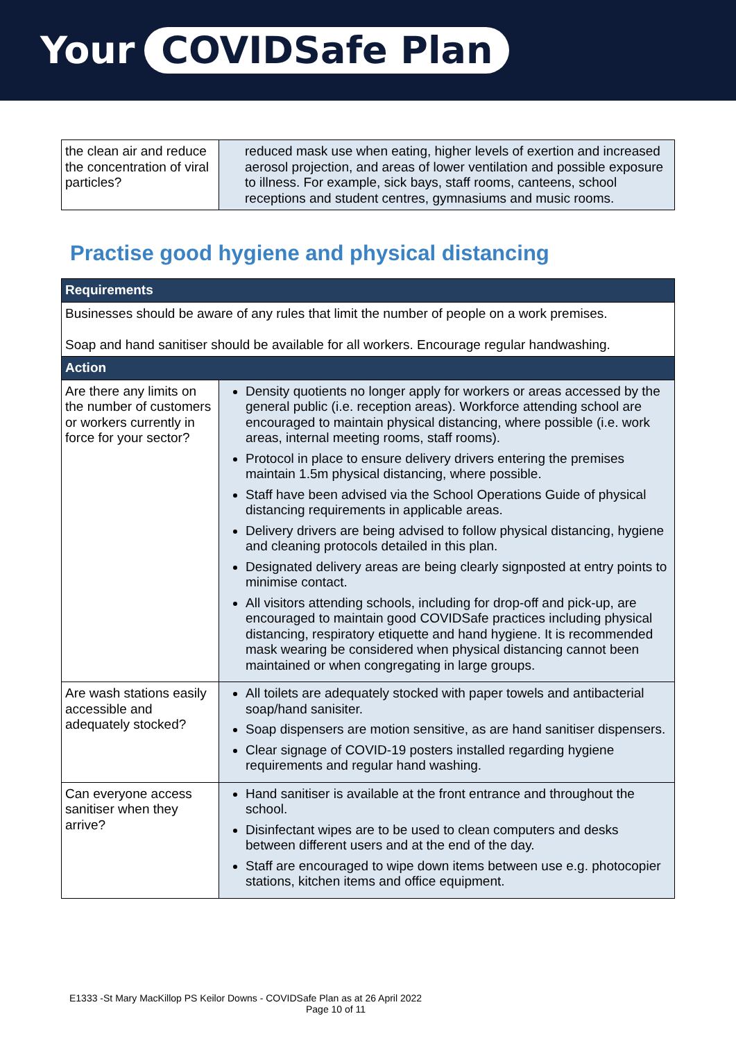Your COVIDSafe Plan
| the clean air and reduce the concentration of viral particles? | reduced mask use when eating, higher levels of exertion and increased aerosol projection, and areas of lower ventilation and possible exposure to illness. For example, sick bays, staff rooms, canteens, school receptions and student centres, gymnasiums and music rooms. |
Practise good hygiene and physical distancing
| Requirements | |
| Businesses should be aware of any rules that limit the number of people on a work premises. Soap and hand sanitiser should be available for all workers. Encourage regular handwashing. | |
| Action | |
| Are there any limits on the number of customers or workers currently in force for your sector? | Density quotients no longer apply for workers or areas accessed by the general public (i.e. reception areas). Workforce attending school are encouraged to maintain physical distancing, where possible (i.e. work areas, internal meeting rooms, staff rooms). Protocol in place to ensure delivery drivers entering the premises maintain 1.5m physical distancing, where possible. Staff have been advised via the School Operations Guide of physical distancing requirements in applicable areas. Delivery drivers are being advised to follow physical distancing, hygiene and cleaning protocols detailed in this plan. Designated delivery areas are being clearly signposted at entry points to minimise contact. All visitors attending schools, including for drop-off and pick-up, are encouraged to maintain good COVIDSafe practices including physical distancing, respiratory etiquette and hand hygiene. It is recommended mask wearing be considered when physical distancing cannot been maintained or when congregating in large groups. |
| Are wash stations easily accessible and adequately stocked? | All toilets are adequately stocked with paper towels and antibacterial soap/hand sanisiter. Soap dispensers are motion sensitive, as are hand sanitiser dispensers. Clear signage of COVID-19 posters installed regarding hygiene requirements and regular hand washing. |
| Can everyone access sanitiser when they arrive? | Hand sanitiser is available at the front entrance and throughout the school. Disinfectant wipes are to be used to clean computers and desks between different users and at the end of the day. Staff are encouraged to wipe down items between use e.g. photocopier stations, kitchen items and office equipment. |
E1333 -St Mary MacKillop PS Keilor Downs - COVIDSafe Plan as at 26 April 2022
Page 10 of 11